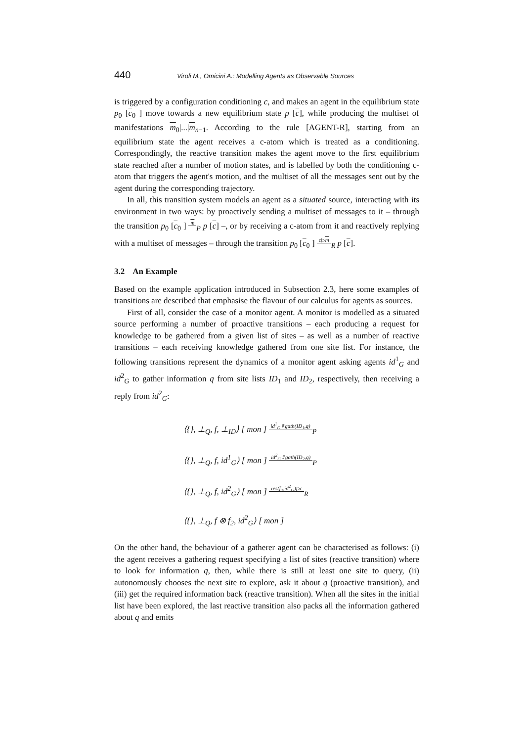440 Viroli M., Omicini A.: Modelling Agents as Observable Sources
is triggered by a configuration conditioning c, and makes an agent in the equilibrium state p<sub>0</sub> [c<sub>0</sub> ] move towards a new equilibrium state p [c], while producing the multiset of manifestations m<sub>0</sub>|...|m<sub>n−1</sub>. According to the rule [AGENT-R], starting from an equilibrium state the agent receives a c-atom which is treated as a conditioning. Correspondingly, the reactive transition makes the agent move to the first equilibrium state reached after a number of motion states, and is labelled by both the conditioning c-atom that triggers the agent's motion, and the multiset of all the messages sent out by the agent during the corresponding trajectory.
In all, this transition system models an agent as a situated source, interacting with its environment in two ways: by proactively sending a multiset of messages to it – through the transition p<sub>0</sub> [c<sub>0</sub> ] m<sub>P</sub> p [c] –, or by receiving a c-atom from it and reactively replying with a multiset of messages – through the transition p<sub>0</sub> [c<sub>0</sub> ] c▷m<sub>R</sub> p [c].
3.2 An Example
Based on the example application introduced in Subsection 2.3, here some examples of transitions are described that emphasise the flavour of our calculus for agents as sources.
First of all, consider the case of a monitor agent. A monitor is modelled as a situated source performing a number of proactive transitions – each producing a request for knowledge to be gathered from a given list of sites – as well as a number of reactive transitions – each receiving knowledge gathered from one site list. For instance, the following transitions represent the dynamics of a monitor agent asking agents id<sup>1</sup><sub>G</sub> and id<sup>2</sup><sub>G</sub> to gather information q from site lists ID<sub>1</sub> and ID<sub>2</sub>, respectively, then receiving a reply from id<sup>2</sup><sub>G</sub>:
⟨{}, ⊥<sub>Q</sub>, f, ⊥<sub>ID</sub>⟩ [ mon ] id<sup>1</sup><sub>G</sub>⇑gath(ID<sub>1</sub>,q)<sub>P</sub>
⟨{}, ⊥<sub>Q</sub>, f, id<sup>1</sup><sub>G</sub>⟩ [ mon ] id<sup>2</sup><sub>G</sub>⇑gath(ID<sub>2</sub>,q)<sub>P</sub>
⟨{}, ⊥<sub>Q</sub>, f, id<sup>2</sup><sub>G</sub>⟩ [ mon ] res(f<sub>2</sub>,id<sup>2</sup><sub>G</sub>)▷ϵ<sub>R</sub>
⟨{}, ⊥<sub>Q</sub>, f ⊗ f<sub>2</sub>, id<sup>2</sup><sub>G</sub>⟩ [ mon ]
On the other hand, the behaviour of a gatherer agent can be characterised as follows: (i) the agent receives a gathering request specifying a list of sites (reactive transition) where to look for information q, then, while there is still at least one site to query, (ii) autonomously chooses the next site to explore, ask it about q (proactive transition), and (iii) get the required information back (reactive transition). When all the sites in the initial list have been explored, the last reactive transition also packs all the information gathered about q and emits